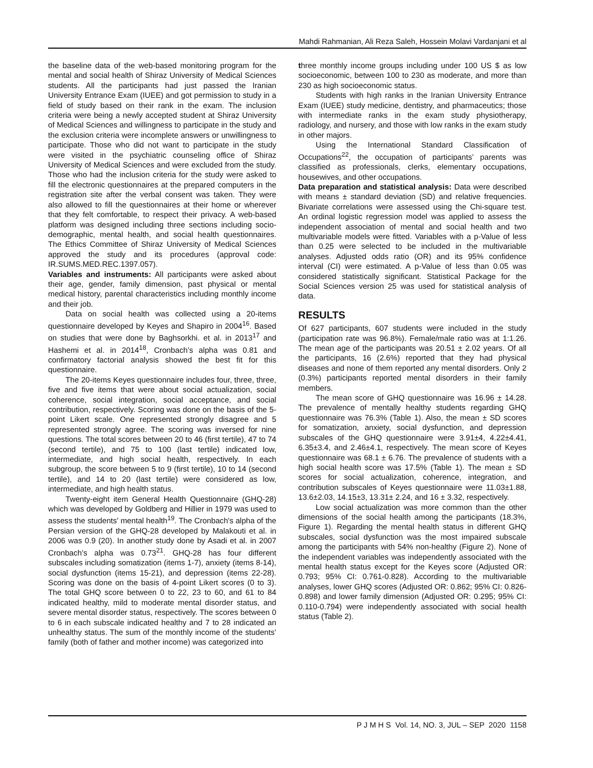Mahdi Rahmanian, Ali Reza Saleh, Hossein Molavi Vardanjani et al
the baseline data of the web-based monitoring program for the mental and social health of Shiraz University of Medical Sciences students. All the participants had just passed the Iranian University Entrance Exam (IUEE) and got permission to study in a field of study based on their rank in the exam. The inclusion criteria were being a newly accepted student at Shiraz University of Medical Sciences and willingness to participate in the study and the exclusion criteria were incomplete answers or unwillingness to participate. Those who did not want to participate in the study were visited in the psychiatric counseling office of Shiraz University of Medical Sciences and were excluded from the study. Those who had the inclusion criteria for the study were asked to fill the electronic questionnaires at the prepared computers in the registration site after the verbal consent was taken. They were also allowed to fill the questionnaires at their home or wherever that they felt comfortable, to respect their privacy. A web-based platform was designed including three sections including socio-demographic, mental health, and social health questionnaires. The Ethics Committee of Shiraz University of Medical Sciences approved the study and its procedures (approval code: IR.SUMS.MED.REC.1397.057).
Variables and instruments: All participants were asked about their age, gender, family dimension, past physical or mental medical history, parental characteristics including monthly income and their job.
Data on social health was collected using a 20-items questionnaire developed by Keyes and Shapiro in 2004<sup>16</sup>. Based on studies that were done by Baghsorkhi. et al. in 2013<sup>17</sup> and Hashemi et al. in 2014<sup>18</sup>, Cronbach’s alpha was 0.81 and confirmatory factorial analysis showed the best fit for this questionnaire.
The 20-items Keyes questionnaire includes four, three, three, five and five items that were about social actualization, social coherence, social integration, social acceptance, and social contribution, respectively. Scoring was done on the basis of the 5-point Likert scale. One represented strongly disagree and 5 represented strongly agree. The scoring was inversed for nine questions. The total scores between 20 to 46 (first tertile), 47 to 74 (second tertile), and 75 to 100 (last tertile) indicated low, intermediate, and high social health, respectively. In each subgroup, the score between 5 to 9 (first tertile), 10 to 14 (second tertile), and 14 to 20 (last tertile) were considered as low, intermediate, and high health status.
Twenty-eight item General Health Questionnaire (GHQ-28) which was developed by Goldberg and Hillier in 1979 was used to assess the students' mental health<sup>19</sup>. The Cronbach's alpha of the Persian version of the GHQ-28 developed by Malakouti et al. in 2006 was 0.9 (20). In another study done by Asadi et al. in 2007 Cronbach’s alpha was 0.73<sup>21</sup>. GHQ-28 has four different subscales including somatization (items 1-7), anxiety (items 8-14), social dysfunction (items 15-21), and depression (items 22-28). Scoring was done on the basis of 4-point Likert scores (0 to 3). The total GHQ score between 0 to 22, 23 to 60, and 61 to 84 indicated healthy, mild to moderate mental disorder status, and severe mental disorder status, respectively. The scores between 0 to 6 in each subscale indicated healthy and 7 to 28 indicated an unhealthy status. The sum of the monthly income of the students’ family (both of father and mother income) was categorized into
three monthly income groups including under 100 US $ as low socioeconomic, between 100 to 230 as moderate, and more than 230 as high socioeconomic status.
Students with high ranks in the Iranian University Entrance Exam (IUEE) study medicine, dentistry, and pharmaceutics; those with intermediate ranks in the exam study physiotherapy, radiology, and nursery, and those with low ranks in the exam study in other majors.
Using the International Standard Classification of Occupations<sup>22</sup>, the occupation of participants’ parents was classified as professionals, clerks, elementary occupations, housewives, and other occupations.
Data preparation and statistical analysis: Data were described with means ± standard deviation (SD) and relative frequencies. Bivariate correlations were assessed using the Chi-square test. An ordinal logistic regression model was applied to assess the independent association of mental and social health and two multivariable models were fitted. Variables with a p-Value of less than 0.25 were selected to be included in the multivariable analyses. Adjusted odds ratio (OR) and its 95% confidence interval (CI) were estimated. A p-Value of less than 0.05 was considered statistically significant. Statistical Package for the Social Sciences version 25 was used for statistical analysis of data.
RESULTS
Of 627 participants, 607 students were included in the study (participation rate was 96.8%). Female/male ratio was at 1:1.26. The mean age of the participants was 20.51 ± 2.02 years. Of all the participants, 16 (2.6%) reported that they had physical diseases and none of them reported any mental disorders. Only 2 (0.3%) participants reported mental disorders in their family members.
The mean score of GHQ questionnaire was 16.96 ± 14.28. The prevalence of mentally healthy students regarding GHQ questionnaire was 76.3% (Table 1). Also, the mean ± SD scores for somatization, anxiety, social dysfunction, and depression subscales of the GHQ questionnaire were 3.91±4, 4.22±4.41, 6.35±3.4, and 2.46±4.1, respectively. The mean score of Keyes questionnaire was 68.1 ± 6.76. The prevalence of students with a high social health score was 17.5% (Table 1). The mean ± SD scores for social actualization, coherence, integration, and contribution subscales of Keyes questionnaire were 11.03±1.88, 13.6±2.03, 14.15±3, 13.31± 2.24, and 16 ± 3.32, respectively.
Low social actualization was more common than the other dimensions of the social health among the participants (18.3%, Figure 1). Regarding the mental health status in different GHQ subscales, social dysfunction was the most impaired subscale among the participants with 54% non-healthy (Figure 2). None of the independent variables was independently associated with the mental health status except for the Keyes score (Adjusted OR: 0.793; 95% CI: 0.761-0.828). According to the multivariable analyses, lower GHQ scores (Adjusted OR: 0.862; 95% CI: 0.826-0.898) and lower family dimension (Adjusted OR: 0.295; 95% CI: 0.110-0.794) were independently associated with social health status (Table 2).
P J M H S Vol. 14, NO. 3, JUL – SEP 2020 1158